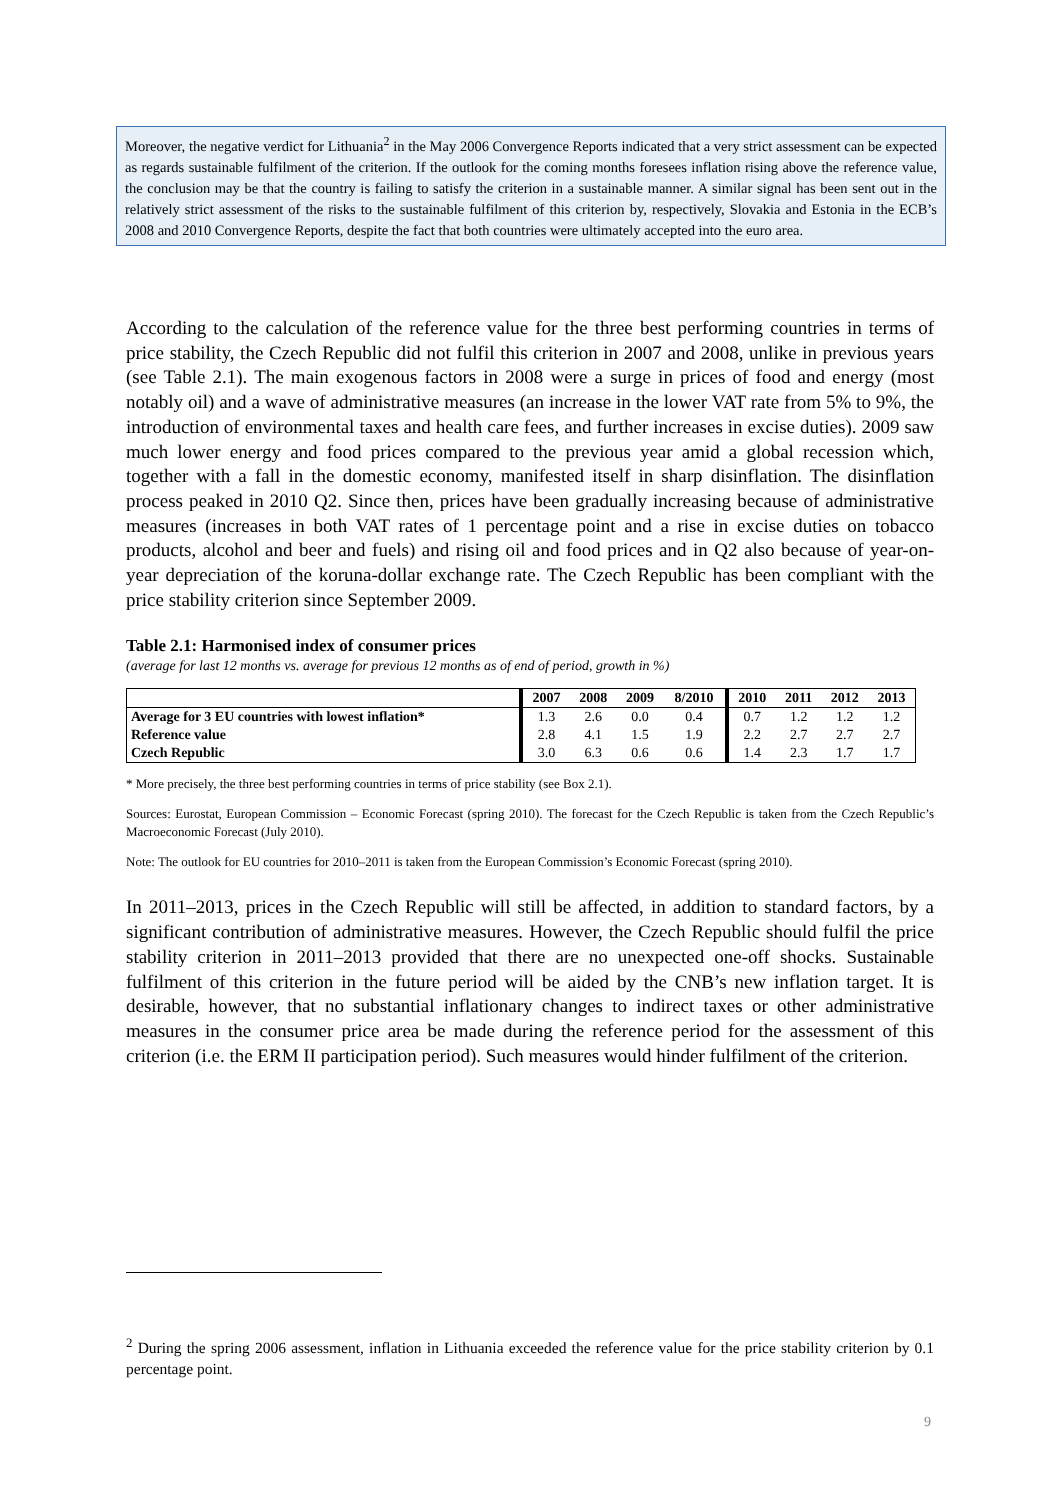Moreover, the negative verdict for Lithuania<sup>2</sup> in the May 2006 Convergence Reports indicated that a very strict assessment can be expected as regards sustainable fulfilment of the criterion. If the outlook for the coming months foresees inflation rising above the reference value, the conclusion may be that the country is failing to satisfy the criterion in a sustainable manner. A similar signal has been sent out in the relatively strict assessment of the risks to the sustainable fulfilment of this criterion by, respectively, Slovakia and Estonia in the ECB’s 2008 and 2010 Convergence Reports, despite the fact that both countries were ultimately accepted into the euro area.
According to the calculation of the reference value for the three best performing countries in terms of price stability, the Czech Republic did not fulfil this criterion in 2007 and 2008, unlike in previous years (see Table 2.1). The main exogenous factors in 2008 were a surge in prices of food and energy (most notably oil) and a wave of administrative measures (an increase in the lower VAT rate from 5% to 9%, the introduction of environmental taxes and health care fees, and further increases in excise duties). 2009 saw much lower energy and food prices compared to the previous year amid a global recession which, together with a fall in the domestic economy, manifested itself in sharp disinflation. The disinflation process peaked in 2010 Q2. Since then, prices have been gradually increasing because of administrative measures (increases in both VAT rates of 1 percentage point and a rise in excise duties on tobacco products, alcohol and beer and fuels) and rising oil and food prices and in Q2 also because of year-on-year depreciation of the koruna-dollar exchange rate. The Czech Republic has been compliant with the price stability criterion since September 2009.
Table 2.1: Harmonised index of consumer prices
(average for last 12 months vs. average for previous 12 months as of end of period, growth in %)
| | 2007 | 2008 | 2009 | 8/2010 | 2010 | 2011 | 2012 | 2013 |
| --- | --- | --- | --- | --- | --- | --- | --- | --- |
| Average for 3 EU countries with lowest inflation* | 1.3 | 2.6 | 0.0 | 0.4 | 0.7 | 1.2 | 1.2 | 1.2 |
| Reference value | 2.8 | 4.1 | 1.5 | 1.9 | 2.2 | 2.7 | 2.7 | 2.7 |
| Czech Republic | 3.0 | 6.3 | 0.6 | 0.6 | 1.4 | 2.3 | 1.7 | 1.7 |
* More precisely, the three best performing countries in terms of price stability (see Box 2.1).
Sources: Eurostat, European Commission – Economic Forecast (spring 2010). The forecast for the Czech Republic is taken from the Czech Republic’s Macroeconomic Forecast (July 2010).
Note: The outlook for EU countries for 2010–2011 is taken from the European Commission’s Economic Forecast (spring 2010).
In 2011–2013, prices in the Czech Republic will still be affected, in addition to standard factors, by a significant contribution of administrative measures. However, the Czech Republic should fulfil the price stability criterion in 2011–2013 provided that there are no unexpected one-off shocks. Sustainable fulfilment of this criterion in the future period will be aided by the CNB’s new inflation target. It is desirable, however, that no substantial inflationary changes to indirect taxes or other administrative measures in the consumer price area be made during the reference period for the assessment of this criterion (i.e. the ERM II participation period). Such measures would hinder fulfilment of the criterion.
<sup>2</sup> During the spring 2006 assessment, inflation in Lithuania exceeded the reference value for the price stability criterion by 0.1 percentage point.
9